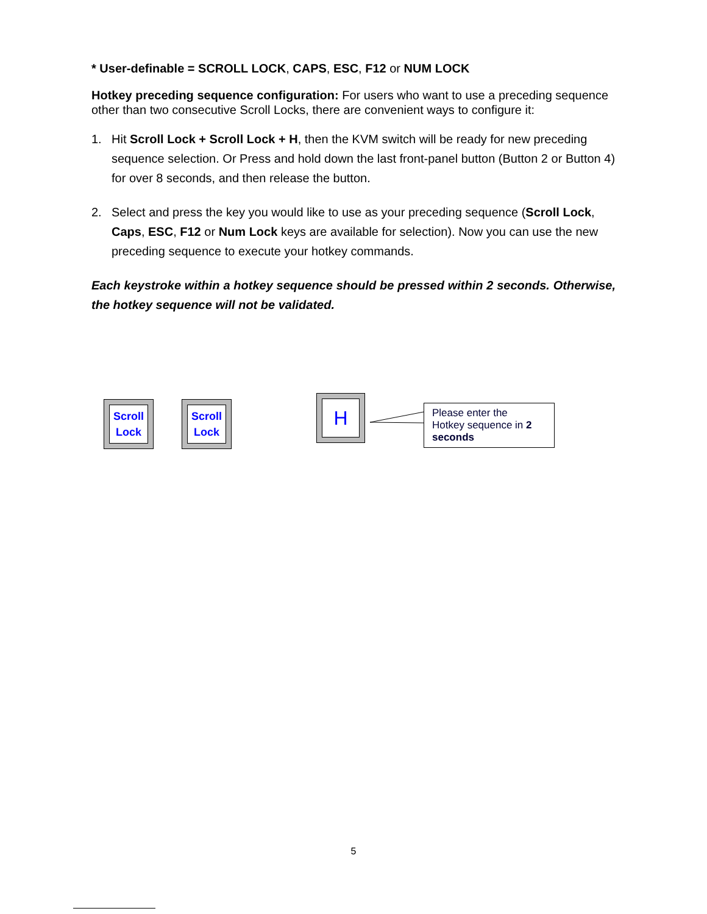* User-definable = SCROLL LOCK, CAPS, ESC, F12 or NUM LOCK
Hotkey preceding sequence configuration: For users who want to use a preceding sequence other than two consecutive Scroll Locks, there are convenient ways to configure it:
1. Hit Scroll Lock + Scroll Lock + H, then the KVM switch will be ready for new preceding sequence selection. Or Press and hold down the last front-panel button (Button 2 or Button 4) for over 8 seconds, and then release the button.
2. Select and press the key you would like to use as your preceding sequence (Scroll Lock, Caps, ESC, F12 or Num Lock keys are available for selection). Now you can use the new preceding sequence to execute your hotkey commands.
Each keystroke within a hotkey sequence should be pressed within 2 seconds. Otherwise, the hotkey sequence will not be validated.
Scroll
Lock
Scroll
Lock
H
Please enter the
Hotkey sequence in 2 seconds
5